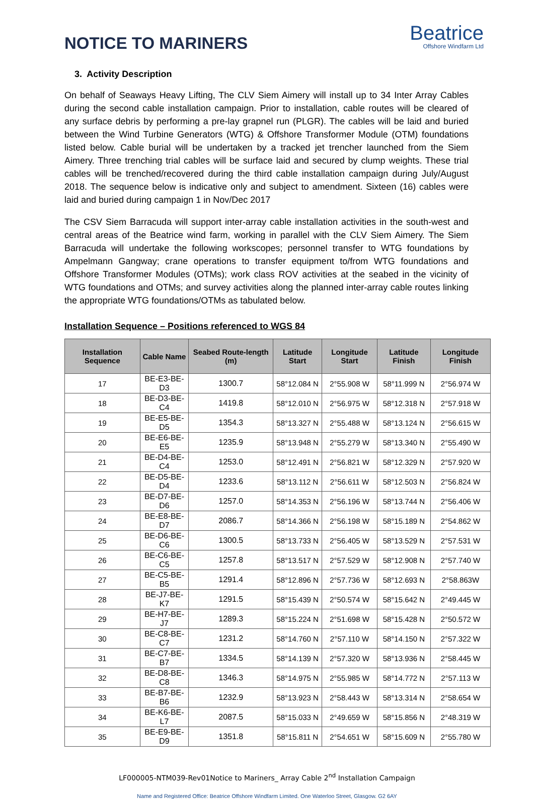NOTICE TO MARINERS
Beatrice
Offshore Windfarm Ltd
3. Activity Description
On behalf of Seaways Heavy Lifting, The CLV Siem Aimery will install up to 34 Inter Array Cables during the second cable installation campaign. Prior to installation, cable routes will be cleared of any surface debris by performing a pre-lay grapnel run (PLGR). The cables will be laid and buried between the Wind Turbine Generators (WTG) & Offshore Transformer Module (OTM) foundations listed below. Cable burial will be undertaken by a tracked jet trencher launched from the Siem Aimery. Three trenching trial cables will be surface laid and secured by clump weights. These trial cables will be trenched/recovered during the third cable installation campaign during July/August 2018. The sequence below is indicative only and subject to amendment. Sixteen (16) cables were laid and buried during campaign 1 in Nov/Dec 2017
The CSV Siem Barracuda will support inter-array cable installation activities in the south-west and central areas of the Beatrice wind farm, working in parallel with the CLV Siem Aimery. The Siem Barracuda will undertake the following workscopes; personnel transfer to WTG foundations by Ampelmann Gangway; crane operations to transfer equipment to/from WTG foundations and Offshore Transformer Modules (OTMs); work class ROV activities at the seabed in the vicinity of WTG foundations and OTMs; and survey activities along the planned inter-array cable routes linking the appropriate WTG foundations/OTMs as tabulated below.
Installation Sequence – Positions referenced to WGS 84
| Installation Sequence | Cable Name | Seabed Route-length (m) | Latitude Start | Longitude Start | Latitude Finish | Longitude Finish |
| --- | --- | --- | --- | --- | --- | --- |
| 17 | BE-E3-BE-D3 | 1300.7 | 58°12.084 N | 2°55.908 W | 58°11.999 N | 2°56.974 W |
| 18 | BE-D3-BE-C4 | 1419.8 | 58°12.010 N | 2°56.975 W | 58°12.318 N | 2°57.918 W |
| 19 | BE-E5-BE-D5 | 1354.3 | 58°13.327 N | 2°55.488 W | 58°13.124 N | 2°56.615 W |
| 20 | BE-E6-BE-E5 | 1235.9 | 58°13.948 N | 2°55.279 W | 58°13.340 N | 2°55.490 W |
| 21 | BE-D4-BE-C4 | 1253.0 | 58°12.491 N | 2°56.821 W | 58°12.329 N | 2°57.920 W |
| 22 | BE-D5-BE-D4 | 1233.6 | 58°13.112 N | 2°56.611 W | 58°12.503 N | 2°56.824 W |
| 23 | BE-D7-BE-D6 | 1257.0 | 58°14.353 N | 2°56.196 W | 58°13.744 N | 2°56.406 W |
| 24 | BE-E8-BE-D7 | 2086.7 | 58°14.366 N | 2°56.198 W | 58°15.189 N | 2°54.862 W |
| 25 | BE-D6-BE-C6 | 1300.5 | 58°13.733 N | 2°56.405 W | 58°13.529 N | 2°57.531 W |
| 26 | BE-C6-BE-C5 | 1257.8 | 58°13.517 N | 2°57.529 W | 58°12.908 N | 2°57.740 W |
| 27 | BE-C5-BE-B5 | 1291.4 | 58°12.896 N | 2°57.736 W | 58°12.693 N | 2°58.863W |
| 28 | BE-J7-BE-K7 | 1291.5 | 58°15.439 N | 2°50.574 W | 58°15.642 N | 2°49.445 W |
| 29 | BE-H7-BE-J7 | 1289.3 | 58°15.224 N | 2°51.698 W | 58°15.428 N | 2°50.572 W |
| 30 | BE-C8-BE-C7 | 1231.2 | 58°14.760 N | 2°57.110 W | 58°14.150 N | 2°57.322 W |
| 31 | BE-C7-BE-B7 | 1334.5 | 58°14.139 N | 2°57.320 W | 58°13.936 N | 2°58.445 W |
| 32 | BE-D8-BE-C8 | 1346.3 | 58°14.975 N | 2°55.985 W | 58°14.772 N | 2°57.113 W |
| 33 | BE-B7-BE-B6 | 1232.9 | 58°13.923 N | 2°58.443 W | 58°13.314 N | 2°58.654 W |
| 34 | BE-K6-BE-L7 | 2087.5 | 58°15.033 N | 2°49.659 W | 58°15.856 N | 2°48.319 W |
| 35 | BE-E9-BE-D9 | 1351.8 | 58°15.811 N | 2°54.651 W | 58°15.609 N | 2°55.780 W |
LF000005-NTM039-Rev01Notice to Mariners_ Array Cable 2<sup>nd</sup> Installation Campaign
Name and Registered Office: Beatrice Offshore Windfarm Limited. One Waterloo Street, Glasgow. G2 6AY